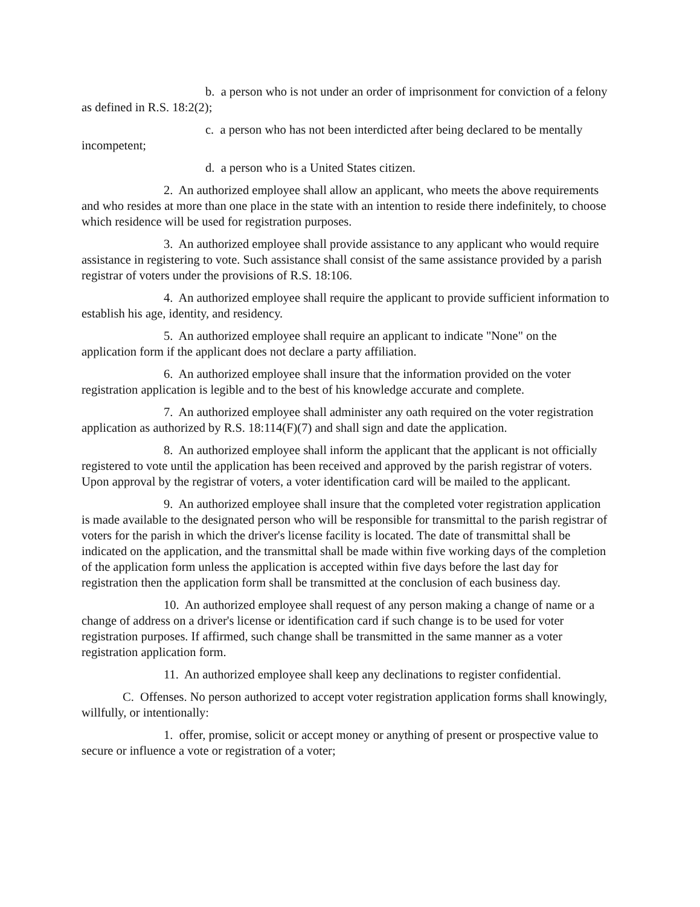b. a person who is not under an order of imprisonment for conviction of a felony as defined in R.S. 18:2(2);
c. a person who has not been interdicted after being declared to be mentally incompetent;
d. a person who is a United States citizen.
2. An authorized employee shall allow an applicant, who meets the above requirements and who resides at more than one place in the state with an intention to reside there indefinitely, to choose which residence will be used for registration purposes.
3. An authorized employee shall provide assistance to any applicant who would require assistance in registering to vote. Such assistance shall consist of the same assistance provided by a parish registrar of voters under the provisions of R.S. 18:106.
4. An authorized employee shall require the applicant to provide sufficient information to establish his age, identity, and residency.
5. An authorized employee shall require an applicant to indicate "None" on the application form if the applicant does not declare a party affiliation.
6. An authorized employee shall insure that the information provided on the voter registration application is legible and to the best of his knowledge accurate and complete.
7. An authorized employee shall administer any oath required on the voter registration application as authorized by R.S. 18:114(F)(7) and shall sign and date the application.
8. An authorized employee shall inform the applicant that the applicant is not officially registered to vote until the application has been received and approved by the parish registrar of voters. Upon approval by the registrar of voters, a voter identification card will be mailed to the applicant.
9. An authorized employee shall insure that the completed voter registration application is made available to the designated person who will be responsible for transmittal to the parish registrar of voters for the parish in which the driver's license facility is located. The date of transmittal shall be indicated on the application, and the transmittal shall be made within five working days of the completion of the application form unless the application is accepted within five days before the last day for registration then the application form shall be transmitted at the conclusion of each business day.
10. An authorized employee shall request of any person making a change of name or a change of address on a driver's license or identification card if such change is to be used for voter registration purposes. If affirmed, such change shall be transmitted in the same manner as a voter registration application form.
11. An authorized employee shall keep any declinations to register confidential.
C. Offenses. No person authorized to accept voter registration application forms shall knowingly, willfully, or intentionally:
1. offer, promise, solicit or accept money or anything of present or prospective value to secure or influence a vote or registration of a voter;